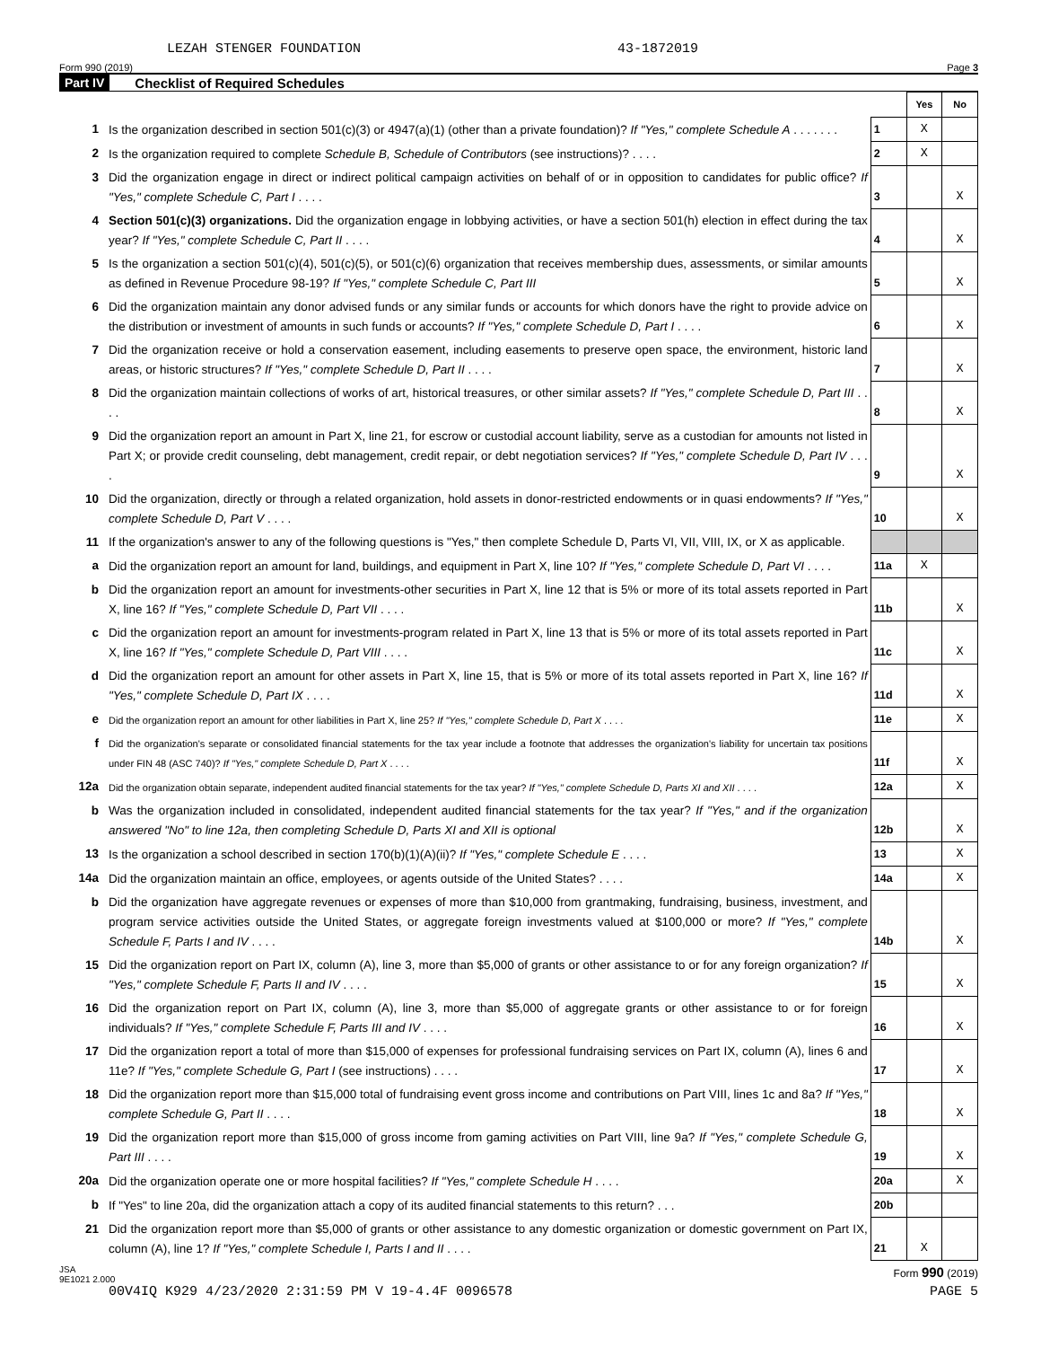LEZAH STENGER FOUNDATION 43-1872019
Form 990 (2019) Page 3
Part IV Checklist of Required Schedules
| | | | Yes | No |
| 1 | Is the organization described in section 501(c)(3) or 4947(a)(1) (other than a private foundation)? If "Yes," complete Schedule A . . . . . . . | 1 | X | |
| 2 | Is the organization required to complete Schedule B, Schedule of Contributors (see instructions)? . . . . | 2 | X | |
| 3 | Did the organization engage in direct or indirect political campaign activities on behalf of or in opposition to candidates for public office? If "Yes," complete Schedule C, Part I . . . . | 3 | | X |
| 4 | Section 501(c)(3) organizations. Did the organization engage in lobbying activities, or have a section 501(h) election in effect during the tax year? If "Yes," complete Schedule C, Part II . . . . | 4 | | X |
| 5 | Is the organization a section 501(c)(4), 501(c)(5), or 501(c)(6) organization that receives membership dues, assessments, or similar amounts as defined in Revenue Procedure 98-19? If "Yes," complete Schedule C, Part III | 5 | | X |
| 6 | Did the organization maintain any donor advised funds or any similar funds or accounts for which donors have the right to provide advice on the distribution or investment of amounts in such funds or accounts? If "Yes," complete Schedule D, Part I . . . . | 6 | | X |
| 7 | Did the organization receive or hold a conservation easement, including easements to preserve open space, the environment, historic land areas, or historic structures? If "Yes," complete Schedule D, Part II . . . . | 7 | | X |
| 8 | Did the organization maintain collections of works of art, historical treasures, or other similar assets? If "Yes," complete Schedule D, Part III . . . . | 8 | | X |
| 9 | Did the organization report an amount in Part X, line 21, for escrow or custodial account liability, serve as a custodian for amounts not listed in Part X; or provide credit counseling, debt management, credit repair, or debt negotiation services? If "Yes," complete Schedule D, Part IV . . . . | 9 | | X |
| 10 | Did the organization, directly or through a related organization, hold assets in donor-restricted endowments or in quasi endowments? If "Yes," complete Schedule D, Part V . . . . | 10 | | X |
| 11 | If the organization's answer to any of the following questions is "Yes," then complete Schedule D, Parts VI, VII, VIII, IX, or X as applicable. | | | |
| a | Did the organization report an amount for land, buildings, and equipment in Part X, line 10? If "Yes," complete Schedule D, Part VI . . . . | 11a | X | |
| b | Did the organization report an amount for investments-other securities in Part X, line 12 that is 5% or more of its total assets reported in Part X, line 16? If "Yes," complete Schedule D, Part VII . . . . | 11b | | X |
| c | Did the organization report an amount for investments-program related in Part X, line 13 that is 5% or more of its total assets reported in Part X, line 16? If "Yes," complete Schedule D, Part VIII . . . . | 11c | | X |
| d | Did the organization report an amount for other assets in Part X, line 15, that is 5% or more of its total assets reported in Part X, line 16? If "Yes," complete Schedule D, Part IX . . . . | 11d | | X |
| e | Did the organization report an amount for other liabilities in Part X, line 25? If "Yes," complete Schedule D, Part X . . . . | 11e | | X |
| f | Did the organization's separate or consolidated financial statements for the tax year include a footnote that addresses the organization's liability for uncertain tax positions under FIN 48 (ASC 740)? If "Yes," complete Schedule D, Part X . . . . | 11f | | X |
| 12a | Did the organization obtain separate, independent audited financial statements for the tax year? If "Yes," complete Schedule D, Parts XI and XII . . . . | 12a | | X |
| b | Was the organization included in consolidated, independent audited financial statements for the tax year? If "Yes," and if the organization answered "No" to line 12a, then completing Schedule D, Parts XI and XII is optional | 12b | | X |
| 13 | Is the organization a school described in section 170(b)(1)(A)(ii)? If "Yes," complete Schedule E . . . . | 13 | | X |
| 14a | Did the organization maintain an office, employees, or agents outside of the United States? . . . . | 14a | | X |
| b | Did the organization have aggregate revenues or expenses of more than $10,000 from grantmaking, fundraising, business, investment, and program service activities outside the United States, or aggregate foreign investments valued at $100,000 or more? If "Yes," complete Schedule F, Parts I and IV . . . . | 14b | | X |
| 15 | Did the organization report on Part IX, column (A), line 3, more than $5,000 of grants or other assistance to or for any foreign organization? If "Yes," complete Schedule F, Parts II and IV . . . . | 15 | | X |
| 16 | Did the organization report on Part IX, column (A), line 3, more than $5,000 of aggregate grants or other assistance to or for foreign individuals? If "Yes," complete Schedule F, Parts III and IV . . . . | 16 | | X |
| 17 | Did the organization report a total of more than $15,000 of expenses for professional fundraising services on Part IX, column (A), lines 6 and 11e? If "Yes," complete Schedule G, Part I (see instructions) . . . . | 17 | | X |
| 18 | Did the organization report more than $15,000 total of fundraising event gross income and contributions on Part VIII, lines 1c and 8a? If "Yes," complete Schedule G, Part II . . . . | 18 | | X |
| 19 | Did the organization report more than $15,000 of gross income from gaming activities on Part VIII, line 9a? If "Yes," complete Schedule G, Part III . . . . | 19 | | X |
| 20a | Did the organization operate one or more hospital facilities? If "Yes," complete Schedule H . . . . | 20a | | X |
| b | If "Yes" to line 20a, did the organization attach a copy of its audited financial statements to this return? . . . | 20b | | |
| 21 | Did the organization report more than $5,000 of grants or other assistance to any domestic organization or domestic government on Part IX, column (A), line 1? If "Yes," complete Schedule I, Parts I and II . . . . | 21 | X | |
JSA
9E1021 2.000 Form 990 (2019)
00V4IQ K929 4/23/2020 2:31:59 PM V 19-4.4F 0096578 PAGE 5